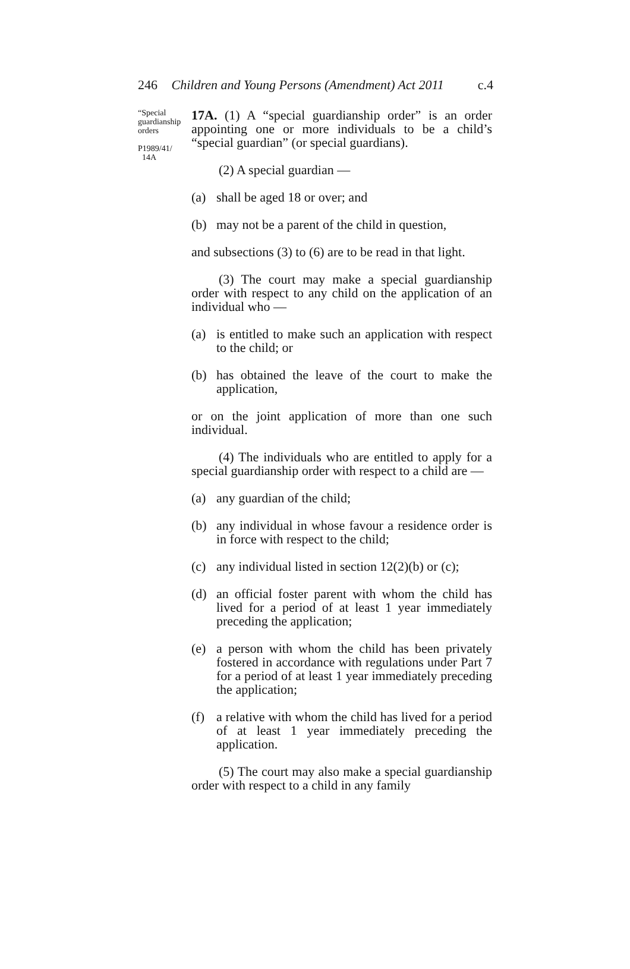246 Children and Young Persons (Amendment) Act 2011 c.4
“Special guardianship orders
P1989/41/
14A
17A. (1) A “special guardianship order” is an order appointing one or more individuals to be a child’s “special guardian” (or special guardians).
(2) A special guardian —
(a) shall be aged 18 or over; and
(b) may not be a parent of the child in question,
and subsections (3) to (6) are to be read in that light.
(3) The court may make a special guardianship order with respect to any child on the application of an individual who —
(a) is entitled to make such an application with respect to the child; or
(b) has obtained the leave of the court to make the application,
or on the joint application of more than one such individual.
(4) The individuals who are entitled to apply for a special guardianship order with respect to a child are —
(a) any guardian of the child;
(b) any individual in whose favour a residence order is in force with respect to the child;
(c) any individual listed in section 12(2)(b) or (c);
(d) an official foster parent with whom the child has lived for a period of at least 1 year immediately preceding the application;
(e) a person with whom the child has been privately fostered in accordance with regulations under Part 7 for a period of at least 1 year immediately preceding the application;
(f) a relative with whom the child has lived for a period of at least 1 year immediately preceding the application.
(5) The court may also make a special guardianship order with respect to a child in any family